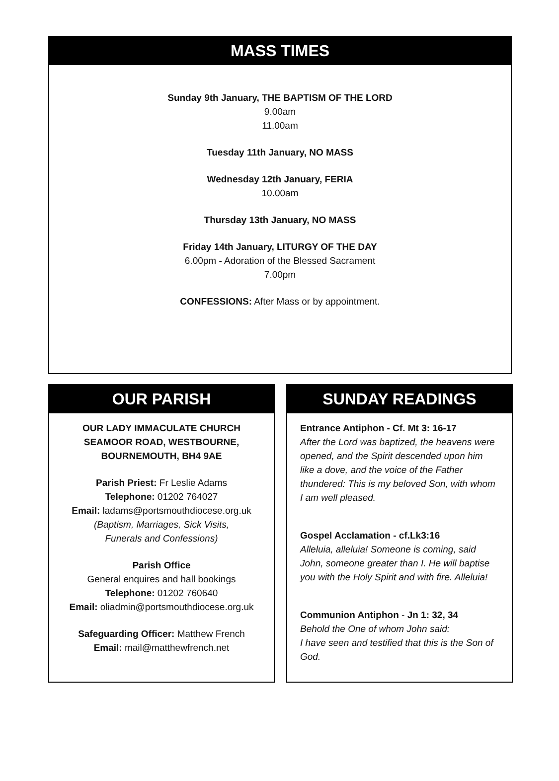MASS TIMES
Sunday 9th January, THE BAPTISM OF THE LORD
9.00am
11.00am
Tuesday 11th January, NO MASS
Wednesday 12th January, FERIA
10.00am
Thursday 13th January, NO MASS
Friday 14th January, LITURGY OF THE DAY
6.00pm - Adoration of the Blessed Sacrament
7.00pm
CONFESSIONS: After Mass or by appointment.
OUR PARISH
OUR LADY IMMACULATE CHURCH
SEAMOOR ROAD, WESTBOURNE,
BOURNEMOUTH, BH4 9AE
Parish Priest: Fr Leslie Adams
Telephone: 01202 764027
Email: ladams@portsmouthdiocese.org.uk
(Baptism, Marriages, Sick Visits,
Funerals and Confessions)
Parish Office
General enquires and hall bookings
Telephone: 01202 760640
Email: oliadmin@portsmouthdiocese.org.uk
Safeguarding Officer: Matthew French
Email: mail@matthewfrench.net
SUNDAY READINGS
Entrance Antiphon - Cf. Mt 3: 16-17
After the Lord was baptized, the heavens were opened, and the Spirit descended upon him like a dove, and the voice of the Father thundered: This is my beloved Son, with whom I am well pleased.
Gospel Acclamation - cf.Lk3:16
Alleluia, alleluia! Someone is coming, said John, someone greater than I. He will baptise you with the Holy Spirit and with fire. Alleluia!
Communion Antiphon - Jn 1: 32, 34
Behold the One of whom John said:
I have seen and testified that this is the Son of God.